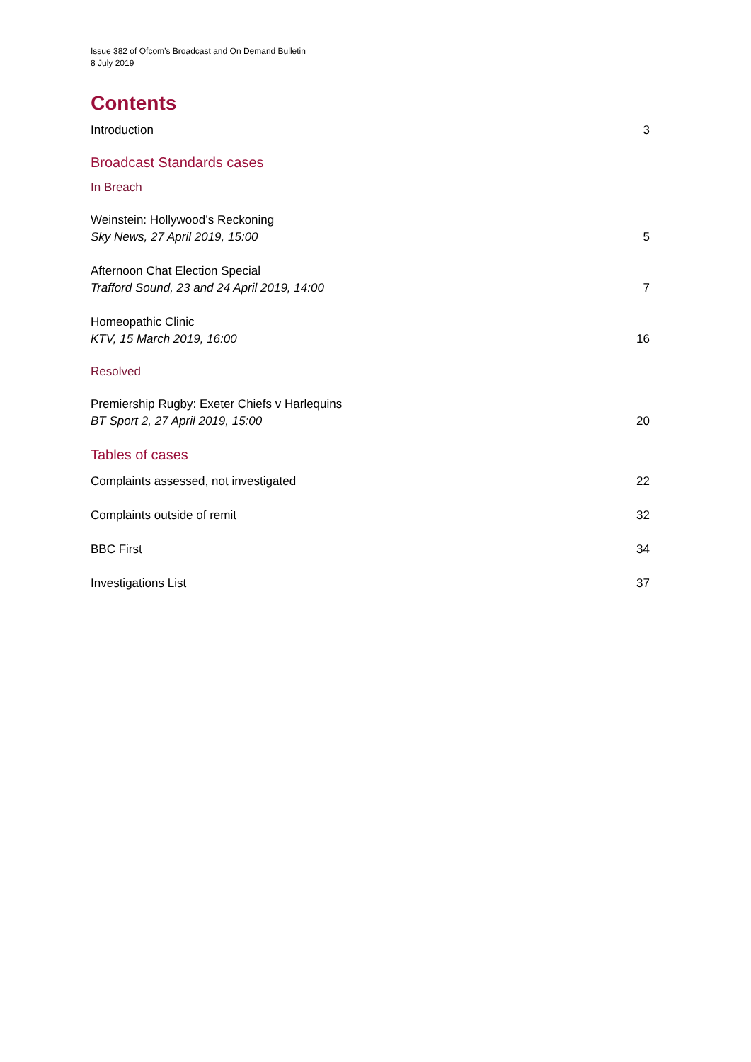Issue 382 of Ofcom’s Broadcast and On Demand Bulletin
8 July 2019
Contents
Introduction 3
Broadcast Standards cases
In Breach
Weinstein: Hollywood’s Reckoning
Sky News, 27 April 2019, 15:00 5
Afternoon Chat Election Special
Trafford Sound, 23 and 24 April 2019, 14:00 7
Homeopathic Clinic
KTV, 15 March 2019, 16:00 16
Resolved
Premiership Rugby: Exeter Chiefs v Harlequins
BT Sport 2, 27 April 2019, 15:00 20
Tables of cases
Complaints assessed, not investigated 22
Complaints outside of remit 32
BBC First 34
Investigations List 37